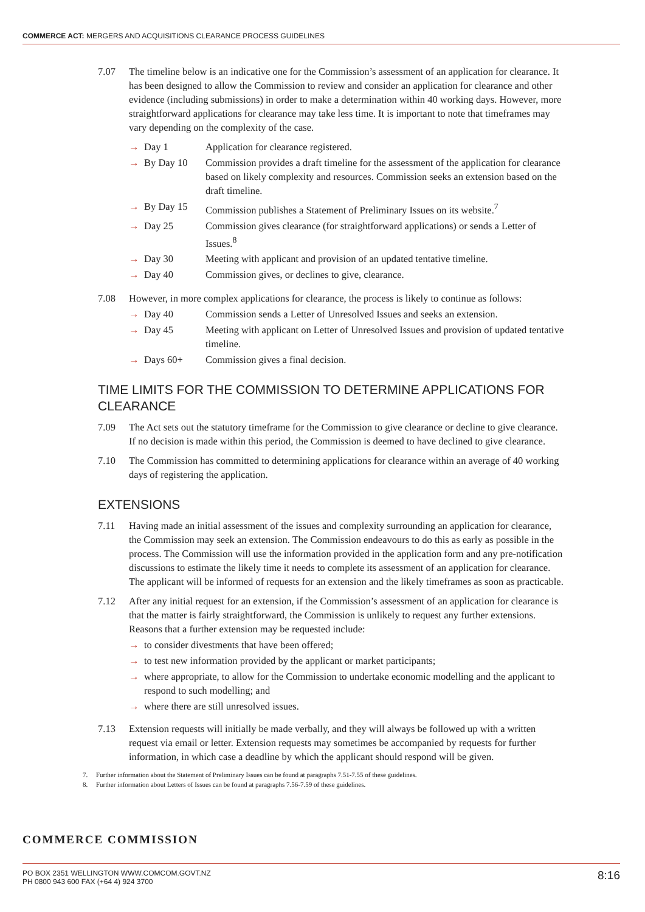COMMERCE ACT: MERGERS AND ACQUISITIONS CLEARANCE PROCESS GUIDELINES
7.07 The timeline below is an indicative one for the Commission’s assessment of an application for clearance. It has been designed to allow the Commission to review and consider an application for clearance and other evidence (including submissions) in order to make a determination within 40 working days. However, more straightforward applications for clearance may take less time. It is important to note that timeframes may vary depending on the complexity of the case.
→ Day 1 Application for clearance registered.
→ By Day 10 Commission provides a draft timeline for the assessment of the application for clearance based on likely complexity and resources. Commission seeks an extension based on the draft timeline.
→ By Day 15 Commission publishes a Statement of Preliminary Issues on its website.<sup>7</sup>
→ Day 25 Commission gives clearance (for straightforward applications) or sends a Letter of Issues.<sup>8</sup>
→ Day 30 Meeting with applicant and provision of an updated tentative timeline.
→ Day 40 Commission gives, or declines to give, clearance.
7.08 However, in more complex applications for clearance, the process is likely to continue as follows:
→ Day 40 Commission sends a Letter of Unresolved Issues and seeks an extension.
→ Day 45 Meeting with applicant on Letter of Unresolved Issues and provision of updated tentative timeline.
→ Days 60+ Commission gives a final decision.
TIME LIMITS FOR THE COMMISSION TO DETERMINE APPLICATIONS FOR CLEARANCE
7.09 The Act sets out the statutory timeframe for the Commission to give clearance or decline to give clearance. If no decision is made within this period, the Commission is deemed to have declined to give clearance.
7.10 The Commission has committed to determining applications for clearance within an average of 40 working days of registering the application.
EXTENSIONS
7.11 Having made an initial assessment of the issues and complexity surrounding an application for clearance, the Commission may seek an extension. The Commission endeavours to do this as early as possible in the process. The Commission will use the information provided in the application form and any pre-notification discussions to estimate the likely time it needs to complete its assessment of an application for clearance. The applicant will be informed of requests for an extension and the likely timeframes as soon as practicable.
7.12 After any initial request for an extension, if the Commission’s assessment of an application for clearance is that the matter is fairly straightforward, the Commission is unlikely to request any further extensions. Reasons that a further extension may be requested include:
→ to consider divestments that have been offered;
→ to test new information provided by the applicant or market participants;
→ where appropriate, to allow for the Commission to undertake economic modelling and the applicant to respond to such modelling; and
→ where there are still unresolved issues.
7.13 Extension requests will initially be made verbally, and they will always be followed up with a written request via email or letter. Extension requests may sometimes be accompanied by requests for further information, in which case a deadline by which the applicant should respond will be given.
7. Further information about the Statement of Preliminary Issues can be found at paragraphs 7.51-7.55 of these guidelines.
8. Further information about Letters of Issues can be found at paragraphs 7.56-7.59 of these guidelines.
COMMERCE COMMISSION
PO BOX 2351 WELLINGTON WWW.COMCOM.GOVT.NZ
PH 0800 943 600 FAX (+64 4) 924 3700
8:16